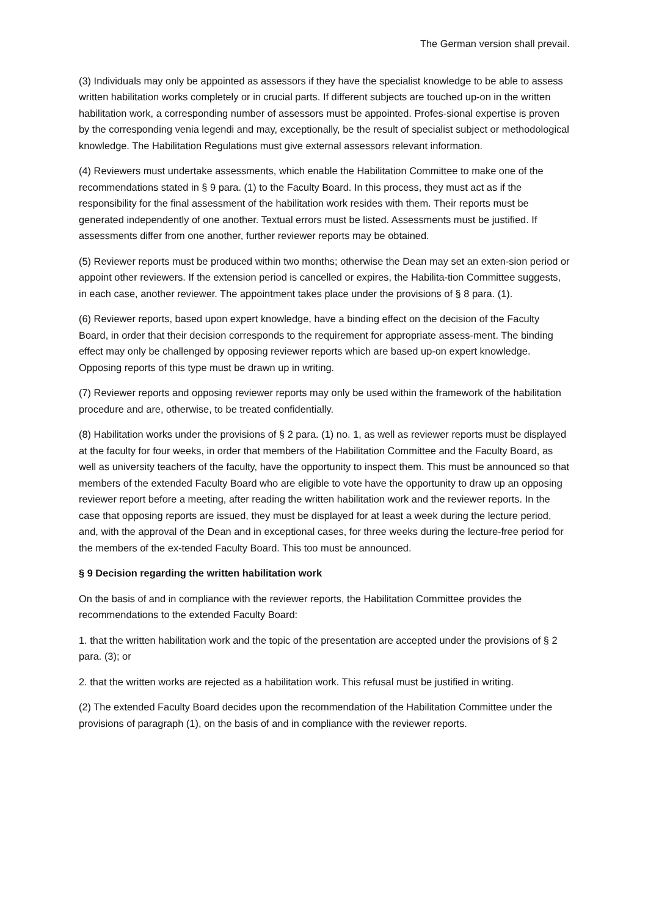The German version shall prevail.
(3) Individuals may only be appointed as assessors if they have the specialist knowledge to be able to assess written habilitation works completely or in crucial parts. If different subjects are touched up-on in the written habilitation work, a corresponding number of assessors must be appointed. Profes-sional expertise is proven by the corresponding venia legendi and may, exceptionally, be the result of specialist subject or methodological knowledge. The Habilitation Regulations must give external assessors relevant information.
(4) Reviewers must undertake assessments, which enable the Habilitation Committee to make one of the recommendations stated in § 9 para. (1) to the Faculty Board. In this process, they must act as if the responsibility for the final assessment of the habilitation work resides with them. Their reports must be generated independently of one another. Textual errors must be listed. Assessments must be justified. If assessments differ from one another, further reviewer reports may be obtained.
(5) Reviewer reports must be produced within two months; otherwise the Dean may set an exten-sion period or appoint other reviewers. If the extension period is cancelled or expires, the Habilita-tion Committee suggests, in each case, another reviewer. The appointment takes place under the provisions of § 8 para. (1).
(6) Reviewer reports, based upon expert knowledge, have a binding effect on the decision of the Faculty Board, in order that their decision corresponds to the requirement for appropriate assess-ment. The binding effect may only be challenged by opposing reviewer reports which are based up-on expert knowledge. Opposing reports of this type must be drawn up in writing.
(7) Reviewer reports and opposing reviewer reports may only be used within the framework of the habilitation procedure and are, otherwise, to be treated confidentially.
(8) Habilitation works under the provisions of § 2 para. (1) no. 1, as well as reviewer reports must be displayed at the faculty for four weeks, in order that members of the Habilitation Committee and the Faculty Board, as well as university teachers of the faculty, have the opportunity to inspect them. This must be announced so that members of the extended Faculty Board who are eligible to vote have the opportunity to draw up an opposing reviewer report before a meeting, after reading the written habilitation work and the reviewer reports. In the case that opposing reports are issued, they must be displayed for at least a week during the lecture period, and, with the approval of the Dean and in exceptional cases, for three weeks during the lecture-free period for the members of the ex-tended Faculty Board. This too must be announced.
§ 9 Decision regarding the written habilitation work
On the basis of and in compliance with the reviewer reports, the Habilitation Committee provides the recommendations to the extended Faculty Board:
1. that the written habilitation work and the topic of the presentation are accepted under the provisions of § 2 para. (3); or
2. that the written works are rejected as a habilitation work. This refusal must be justified in writing.
(2) The extended Faculty Board decides upon the recommendation of the Habilitation Committee under the provisions of paragraph (1), on the basis of and in compliance with the reviewer reports.